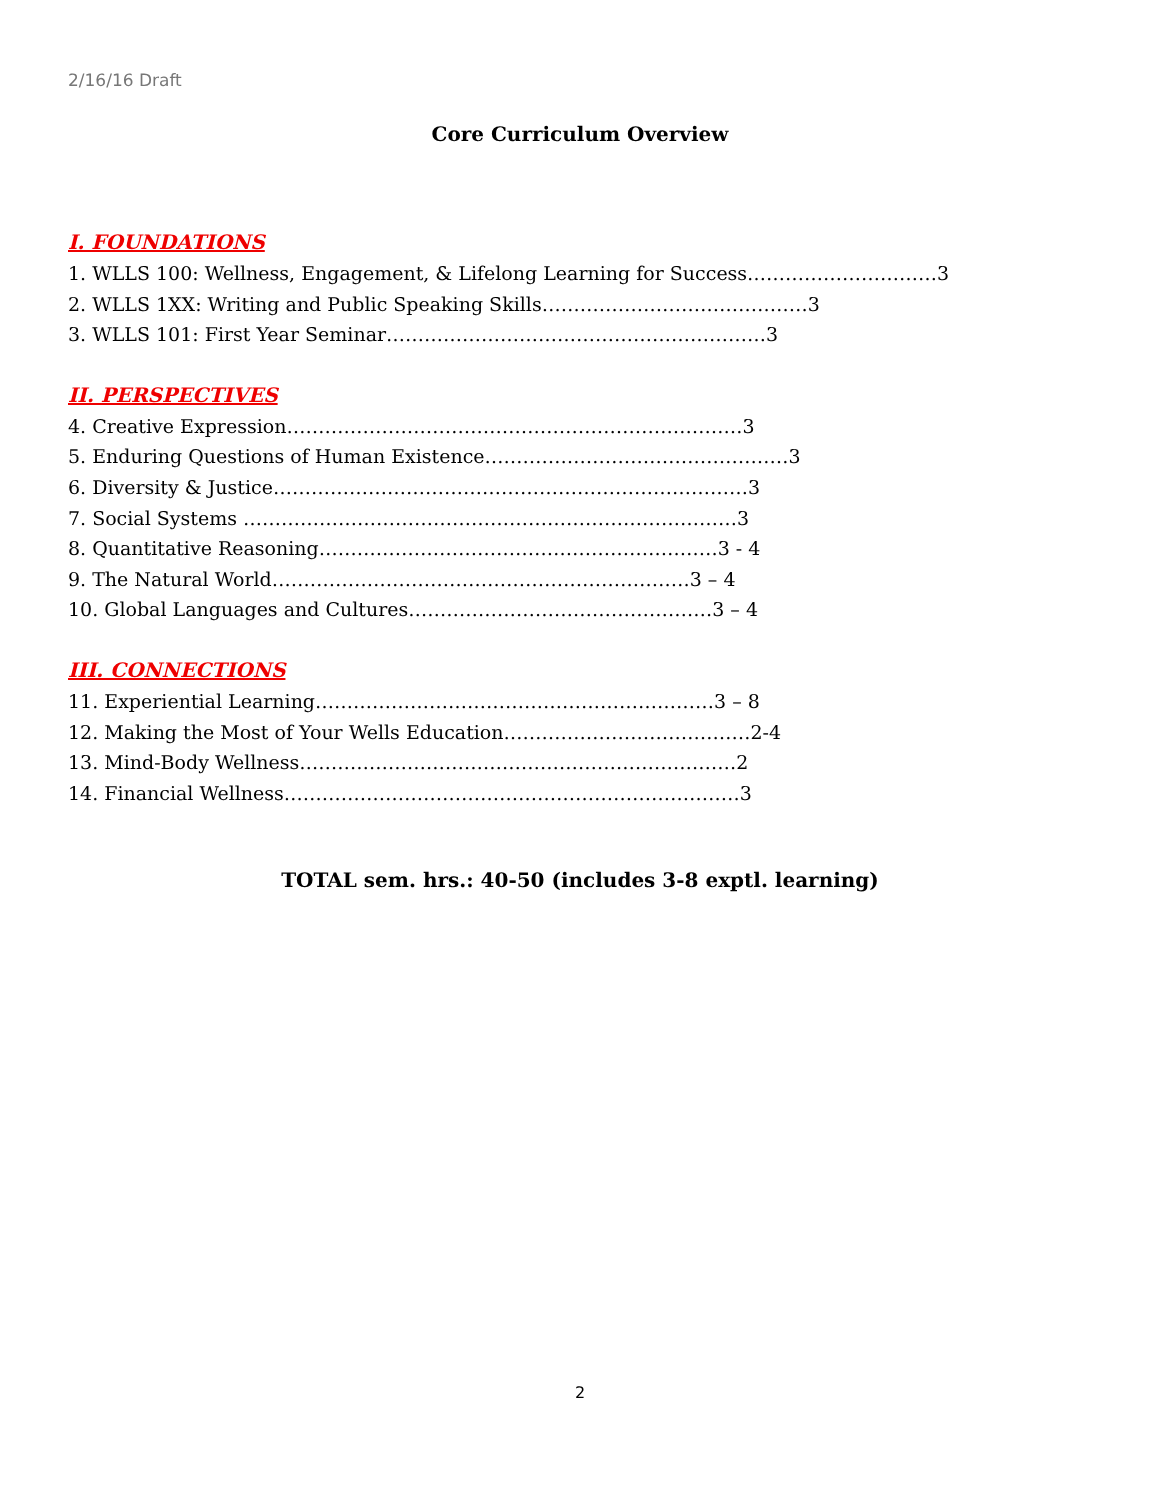2/16/16 Draft
Core Curriculum Overview
I. FOUNDATIONS
1. WLLS 100: Wellness, Engagement, & Lifelong Learning for Success…………………………3
2. WLLS 1XX: Writing and Public Speaking Skills……………………………………3
3. WLLS 101: First Year Seminar……………………………………………………3
II. PERSPECTIVES
4. Creative Expression………………………………………………………………3
5. Enduring Questions of Human Existence…………………………………………3
6. Diversity & Justice…………………………………………………………………3
7. Social Systems ……………………………………………………………………3
8. Quantitative Reasoning………………………………………………………3 - 4
9. The Natural World…………………………………………………………3 – 4
10. Global Languages and Cultures…………………………………………3 – 4
III. CONNECTIONS
11. Experiential Learning………………………………………………………3 – 8
12. Making the Most of Your Wells Education…………………………………2-4
13. Mind-Body Wellness……………………………………………………………2
14. Financial Wellness………………………………………………………………3
TOTAL sem. hrs.: 40-50 (includes 3-8 exptl. learning)
2